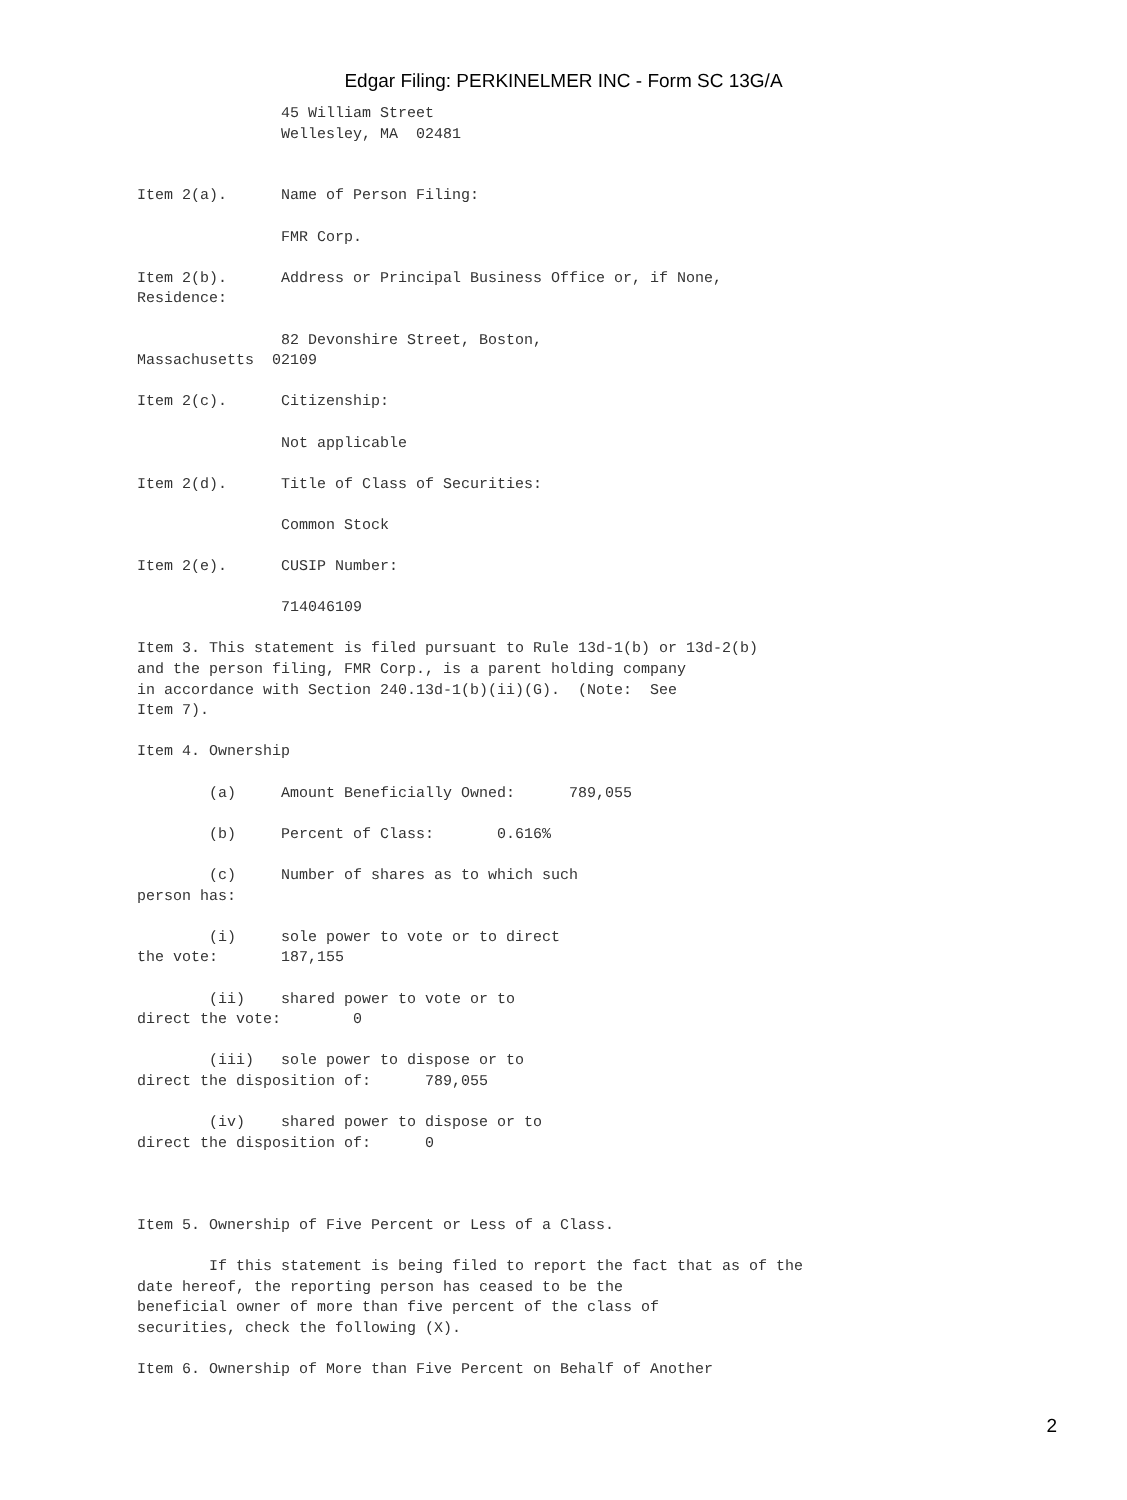Edgar Filing: PERKINELMER INC - Form SC 13G/A
                45 William Street
                Wellesley, MA  02481


Item 2(a).      Name of Person Filing:

                FMR Corp.

Item 2(b).      Address or Principal Business Office or, if None,
Residence:

                82 Devonshire Street, Boston,
Massachusetts  02109

Item 2(c).      Citizenship:

                Not applicable

Item 2(d).      Title of Class of Securities:

                Common Stock

Item 2(e).      CUSIP Number:

                714046109

Item 3. This statement is filed pursuant to Rule 13d-1(b) or 13d-2(b)
and the person filing, FMR Corp., is a parent holding company
in accordance with Section 240.13d-1(b)(ii)(G).  (Note:  See
Item 7).

Item 4. Ownership

        (a)     Amount Beneficially Owned:      789,055

        (b)     Percent of Class:       0.616%

        (c)     Number of shares as to which such
person has:

        (i)     sole power to vote or to direct
the vote:       187,155

        (ii)    shared power to vote or to
direct the vote:        0

        (iii)   sole power to dispose or to
direct the disposition of:      789,055

        (iv)    shared power to dispose or to
direct the disposition of:      0



Item 5. Ownership of Five Percent or Less of a Class.

        If this statement is being filed to report the fact that as of the
date hereof, the reporting person has ceased to be the
beneficial owner of more than five percent of the class of
securities, check the following (X).

Item 6. Ownership of More than Five Percent on Behalf of Another
2